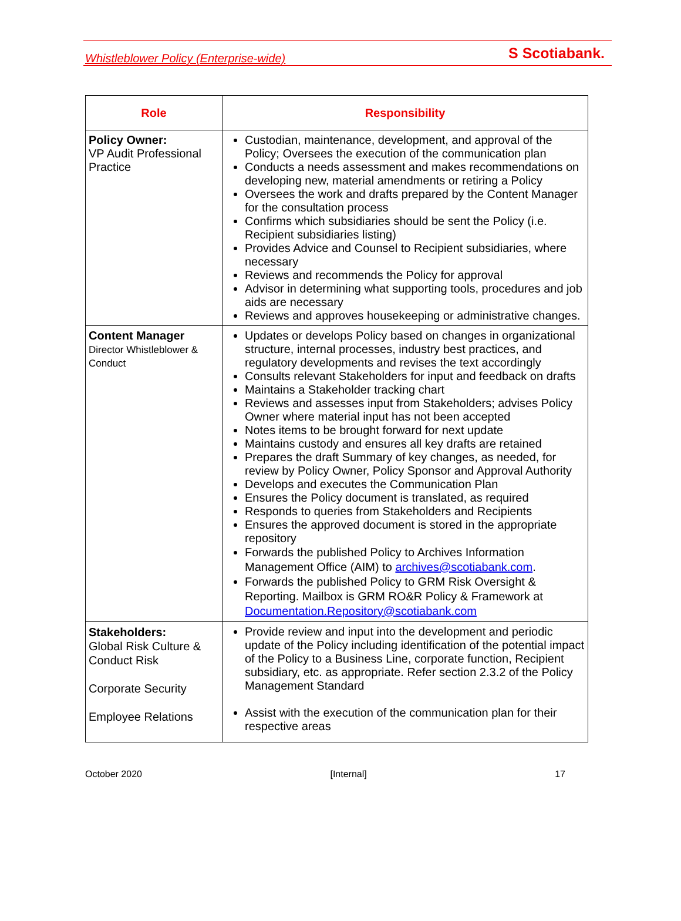Whistleblower Policy (Enterprise-wide) S Scotiabank.
| Role | Responsibility |
| --- | --- |
| Policy Owner: VP Audit Professional Practice | Custodian, maintenance, development, and approval of the Policy; Oversees the execution of the communication plan Conducts a needs assessment and makes recommendations on developing new, material amendments or retiring a Policy Oversees the work and drafts prepared by the Content Manager for the consultation process Confirms which subsidiaries should be sent the Policy (i.e. Recipient subsidiaries listing) Provides Advice and Counsel to Recipient subsidiaries, where necessary Reviews and recommends the Policy for approval Advisor in determining what supporting tools, procedures and job aids are necessary Reviews and approves housekeeping or administrative changes. |
| Content Manager Director Whistleblower & Conduct | Updates or develops Policy based on changes in organizational structure, internal processes, industry best practices, and regulatory developments and revises the text accordingly Consults relevant Stakeholders for input and feedback on drafts Maintains a Stakeholder tracking chart Reviews and assesses input from Stakeholders; advises Policy Owner where material input has not been accepted Notes items to be brought forward for next update Maintains custody and ensures all key drafts are retained Prepares the draft Summary of key changes, as needed, for review by Policy Owner, Policy Sponsor and Approval Authority Develops and executes the Communication Plan Ensures the Policy document is translated, as required Responds to queries from Stakeholders and Recipients Ensures the approved document is stored in the appropriate repository Forwards the published Policy to Archives Information Management Office (AIM) to archives@scotiabank.com . Forwards the published Policy to GRM Risk Oversight & Reporting. Mailbox is GRM RO&R Policy & Framework at Documentation.Repository@scotiabank.com |
| Stakeholders: Global Risk Culture & Conduct Risk Corporate Security Employee Relations | Provide review and input into the development and periodic update of the Policy including identification of the potential impact of the Policy to a Business Line, corporate function, Recipient subsidiary, etc. as appropriate. Refer section 2.3.2 of the Policy Management Standard Assist with the execution of the communication plan for their respective areas |
October 2020 [Internal] 17